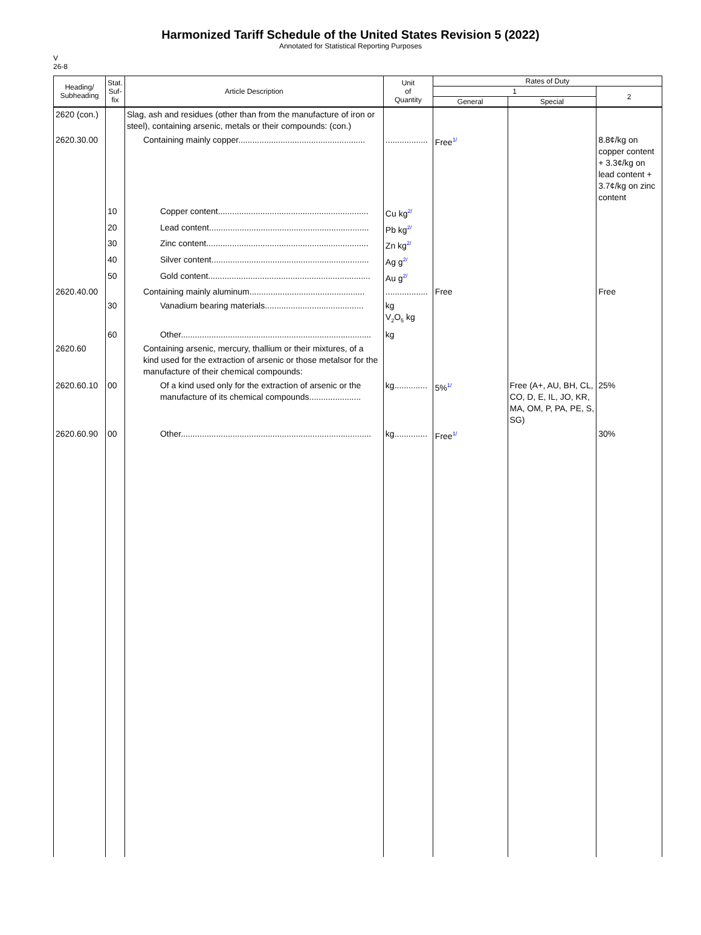Harmonized Tariff Schedule of the United States Revision 5 (2022)
Annotated for Statistical Reporting Purposes
V
26-8
| Heading/ Subheading | Stat. Suf- fix | Article Description | Unit of Quantity | Rates of Duty | | |
| --- | --- | --- | --- | --- | --- | --- |
| | | | | 1 | | 2 |
| | | | | General | Special | |
| 2620 (con.) | | Slag, ash and residues (other than from the manufacture of iron or steel), containing arsenic, metals or their compounds: (con.) | | | | |
| 2620.30.00 | | Containing mainly copper...................................................... | .................. | Free<sup>1/</sup> | | 8.8¢/kg on copper content + 3.3¢/kg on lead content + 3.7¢/kg on zinc content |
| | 10 | Copper content................................................................ | Cu kg<sup>2/</sup> | | | |
| | 20 | Lead content.................................................................... | Pb kg<sup>2/</sup> | | | |
| | 30 | Zinc content..................................................................... | Zn kg<sup>2/</sup> | | | |
| | 40 | Silver content................................................................... | Ag g<sup>2/</sup> | | | |
| | 50 | Gold content..................................................................... | Au g<sup>2/</sup> | | | |
| 2620.40.00 | | Containing mainly aluminum................................................. | .................. | Free | | Free |
| | 30 | Vanadium bearing materials.......................................... | kg V<sub>2</sub>O<sub>5</sub> kg | | | |
| | 60 | Other................................................................................. | kg | | | |
| 2620.60 | | Containing arsenic, mercury, thallium or their mixtures, of a kind used for the extraction of arsenic or those metalsor for the manufacture of their chemical compounds: | | | | |
| 2620.60.10 | 00 | Of a kind used only for the extraction of arsenic or the manufacture of its chemical compounds...................... | kg.............. | 5%<sup>1/</sup> | Free (A+, AU, BH, CL, CO, D, E, IL, JO, KR, MA, OM, P, PA, PE, S, SG) | 25% |
| 2620.60.90 | 00 | Other................................................................................. | kg.............. | Free<sup>1/</sup> | | 30% |